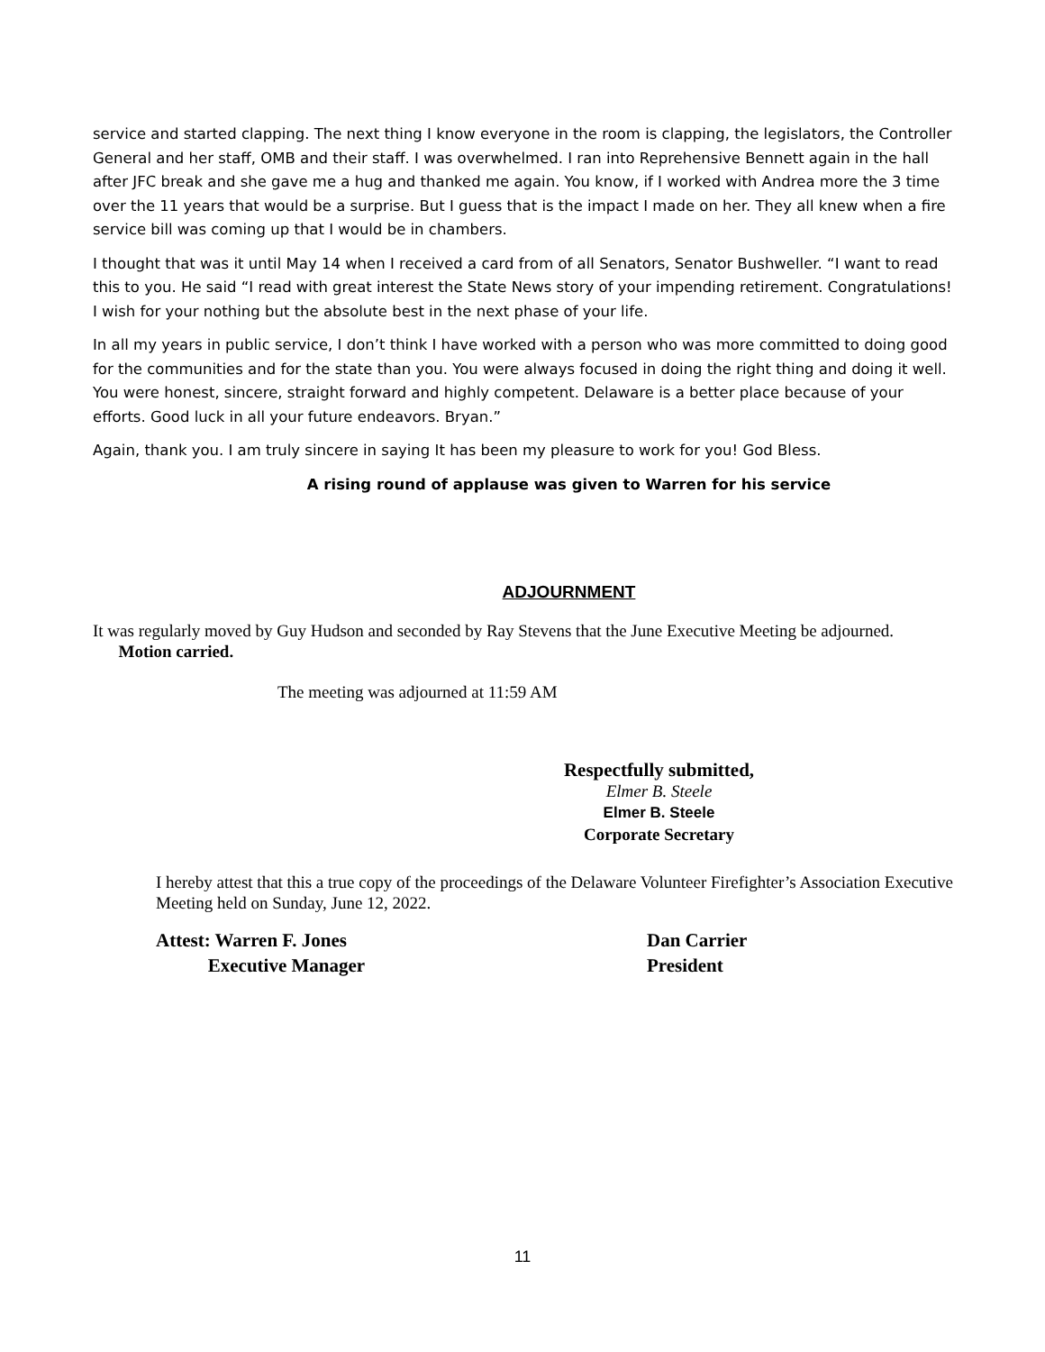service and started clapping. The next thing I know everyone in the room is clapping, the legislators, the Controller General and her staff, OMB and their staff. I was overwhelmed. I ran into Reprehensive Bennett again in the hall after JFC break and she gave me a hug and thanked me again. You know, if I worked with Andrea more the 3 time over the 11 years that would be a surprise. But I guess that is the impact I made on her. They all knew when a fire service bill was coming up that I would be in chambers.
I thought that was it until May 14 when I received a card from of all Senators, Senator Bushweller. “I want to read this to you. He said “I read with great interest the State News story of your impending retirement. Congratulations! I wish for your nothing but the absolute best in the next phase of your life.
In all my years in public service, I don’t think I have worked with a person who was more committed to doing good for the communities and for the state than you. You were always focused in doing the right thing and doing it well. You were honest, sincere, straight forward and highly competent. Delaware is a better place because of your efforts. Good luck in all your future endeavors. Bryan.”
Again, thank you. I am truly sincere in saying It has been my pleasure to work for you! God Bless.
A rising round of applause was given to Warren for his service
ADJOURNMENT
It was regularly moved by Guy Hudson and seconded by Ray Stevens that the June Executive Meeting be adjourned. Motion carried.
The meeting was adjourned at 11:59 AM
Respectfully submitted,
Elmer B. Steele
Elmer B. Steele
Corporate Secretary
I hereby attest that this a true copy of the proceedings of the Delaware Volunteer Firefighter’s Association Executive Meeting held on Sunday, June 12, 2022.
Attest: Warren F. Jones
Executive Manager
Dan Carrier
President
11